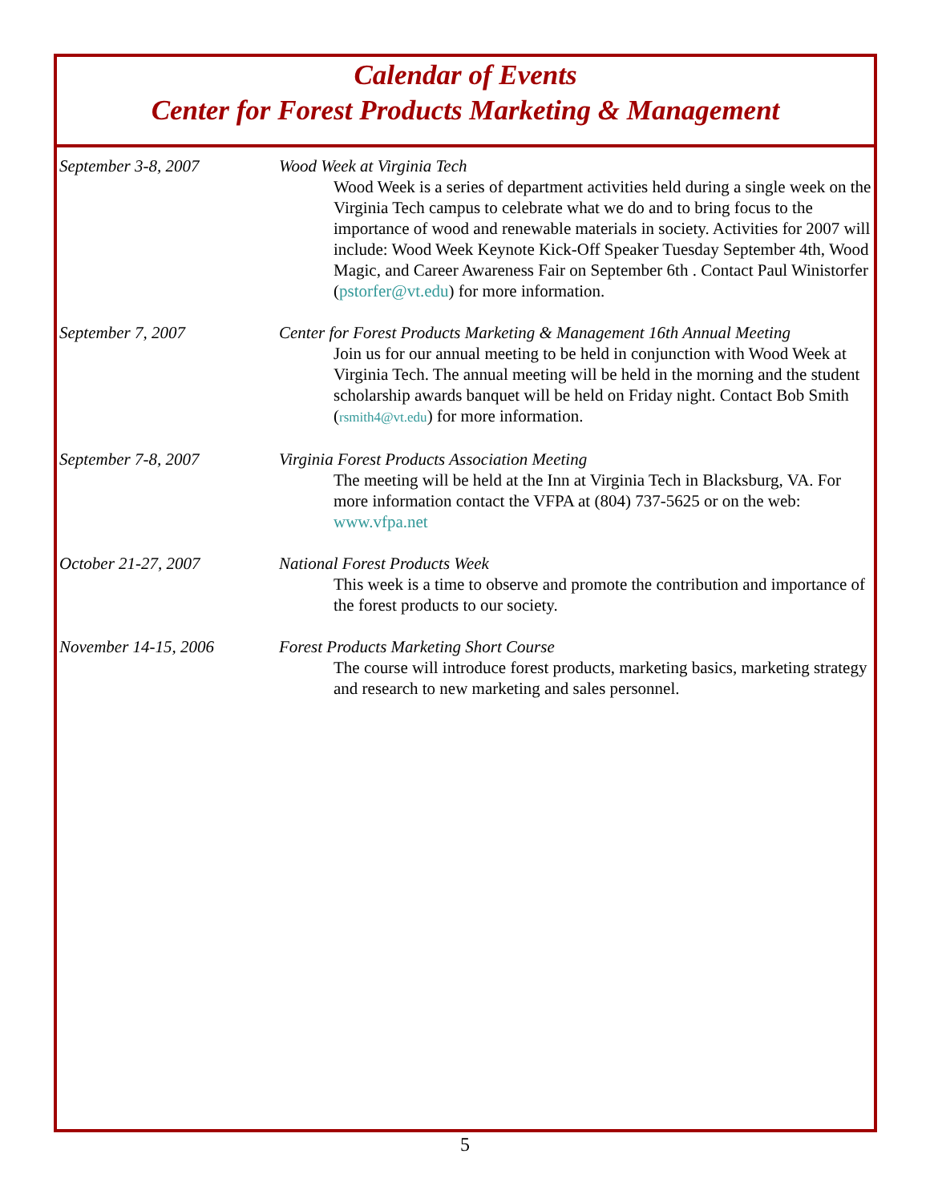Calendar of Events
Center for Forest Products Marketing & Management
September 3-8, 2007 Wood Week at Virginia Tech
Wood Week is a series of department activities held during a single week on the Virginia Tech campus to celebrate what we do and to bring focus to the importance of wood and renewable materials in society. Activities for 2007 will include: Wood Week Keynote Kick-Off Speaker Tuesday September 4th, Wood Magic, and Career Awareness Fair on September 6th . Contact Paul Winistorfer (pstorfer@vt.edu) for more information.
September 7, 2007 Center for Forest Products Marketing & Management 16th Annual Meeting
Join us for our annual meeting to be held in conjunction with Wood Week at Virginia Tech. The annual meeting will be held in the morning and the student scholarship awards banquet will be held on Friday night. Contact Bob Smith (rsmith4@vt.edu) for more information.
September 7-8, 2007 Virginia Forest Products Association Meeting
The meeting will be held at the Inn at Virginia Tech in Blacksburg, VA. For more information contact the VFPA at (804) 737-5625 or on the web: www.vfpa.net
October 21-27, 2007 National Forest Products Week
This week is a time to observe and promote the contribution and importance of the forest products to our society.
November 14-15, 2006 Forest Products Marketing Short Course
The course will introduce forest products, marketing basics, marketing strategy and research to new marketing and sales personnel.
5